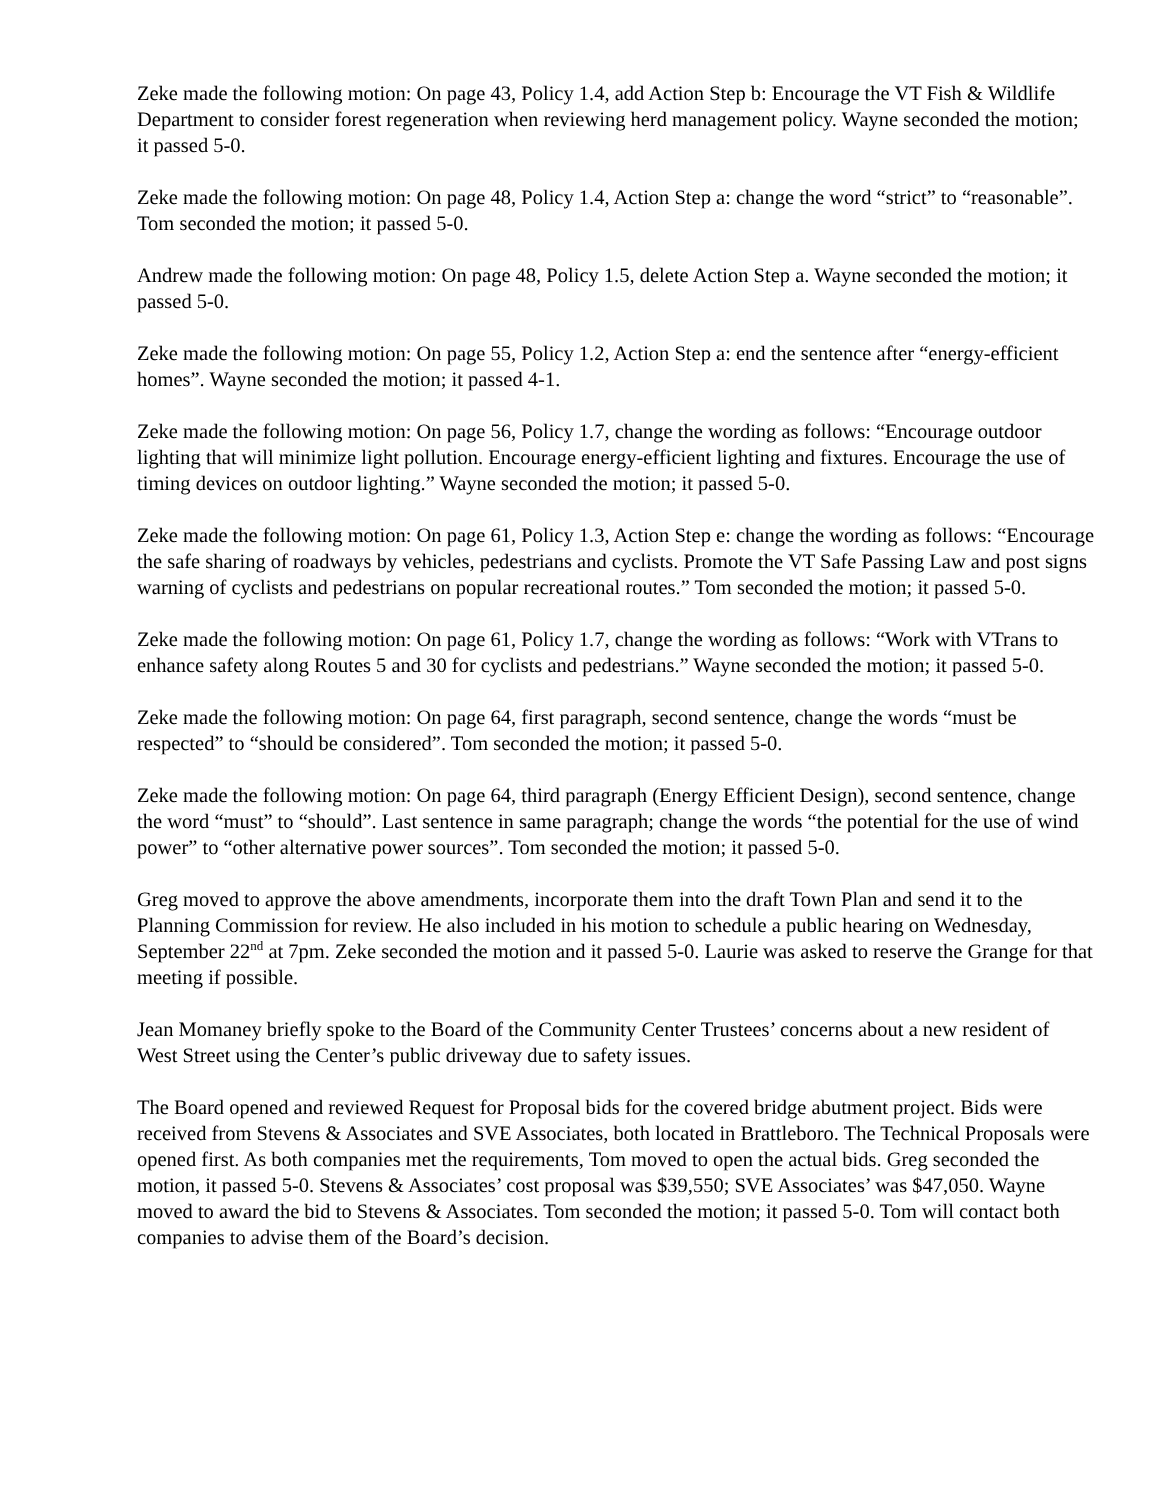Zeke made the following motion: On page 43, Policy 1.4, add Action Step b: Encourage the VT Fish & Wildlife Department to consider forest regeneration when reviewing herd management policy. Wayne seconded the motion; it passed 5-0.
Zeke made the following motion: On page 48, Policy 1.4, Action Step a: change the word “strict” to “reasonable”. Tom seconded the motion; it passed 5-0.
Andrew made the following motion: On page 48, Policy 1.5, delete Action Step a. Wayne seconded the motion; it passed 5-0.
Zeke made the following motion: On page 55, Policy 1.2, Action Step a: end the sentence after “energy-efficient homes”. Wayne seconded the motion; it passed 4-1.
Zeke made the following motion: On page 56, Policy 1.7, change the wording as follows: “Encourage outdoor lighting that will minimize light pollution. Encourage energy-efficient lighting and fixtures. Encourage the use of timing devices on outdoor lighting.” Wayne seconded the motion; it passed 5-0.
Zeke made the following motion: On page 61, Policy 1.3, Action Step e: change the wording as follows: “Encourage the safe sharing of roadways by vehicles, pedestrians and cyclists. Promote the VT Safe Passing Law and post signs warning of cyclists and pedestrians on popular recreational routes.” Tom seconded the motion; it passed 5-0.
Zeke made the following motion: On page 61, Policy 1.7, change the wording as follows: “Work with VTrans to enhance safety along Routes 5 and 30 for cyclists and pedestrians.” Wayne seconded the motion; it passed 5-0.
Zeke made the following motion: On page 64, first paragraph, second sentence, change the words “must be respected” to “should be considered”. Tom seconded the motion; it passed 5-0.
Zeke made the following motion: On page 64, third paragraph (Energy Efficient Design), second sentence, change the word “must” to “should”. Last sentence in same paragraph; change the words “the potential for the use of wind power” to “other alternative power sources”. Tom seconded the motion; it passed 5-0.
Greg moved to approve the above amendments, incorporate them into the draft Town Plan and send it to the Planning Commission for review. He also included in his motion to schedule a public hearing on Wednesday, September 22<sup>nd</sup> at 7pm. Zeke seconded the motion and it passed 5-0. Laurie was asked to reserve the Grange for that meeting if possible.
Jean Momaney briefly spoke to the Board of the Community Center Trustees’ concerns about a new resident of West Street using the Center’s public driveway due to safety issues.
The Board opened and reviewed Request for Proposal bids for the covered bridge abutment project. Bids were received from Stevens & Associates and SVE Associates, both located in Brattleboro. The Technical Proposals were opened first. As both companies met the requirements, Tom moved to open the actual bids. Greg seconded the motion, it passed 5-0. Stevens & Associates’ cost proposal was $39,550; SVE Associates’ was $47,050. Wayne moved to award the bid to Stevens & Associates. Tom seconded the motion; it passed 5-0. Tom will contact both companies to advise them of the Board’s decision.